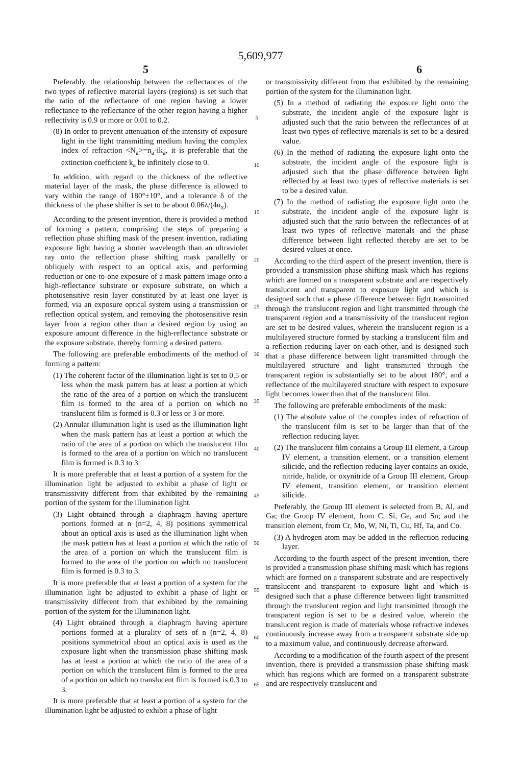5,609,977
5 6
Preferably, the relationship between the reflectances of the two types of reflective material layers (regions) is set such that the ratio of the reflectance of one region having a lower reflectance to the reflectance of the other region having a higher reflectivity is 0.9 or more or 0.01 to 0.2.
(8) In order to prevent attenuation of the intensity of exposure light in the light transmitting medium having the complex index of refraction <N<sub>a</sub>>=n<sub>a</sub>-ik<sub>a</sub>, it is preferable that the extinction coefficient k<sub>a</sub> be infinitely close to 0.
In addition, with regard to the thickness of the reflective material layer of the mask, the phase difference is allowed to vary within the range of 180°±10°, and a tolerance δ of the thickness of the phase shifter is set to be about 0.06λ/(4n<sub>x</sub>).
According to the present invention, there is provided a method of forming a pattern, comprising the steps of preparing a reflection phase shifting mask of the present invention, radiating exposure light having a shorter wavelength than an ultraviolet ray onto the reflection phase shifting mask parallelly or obliquely with respect to an optical axis, and performing reduction or one-to-one exposure of a mask pattern image onto a high-reflectance substrate or exposure substrate, on which a photosensitive resin layer constituted by at least one layer is formed, via an exposure optical system using a transmission or reflection optical system, and removing the photosensitive resin layer from a region other than a desired region by using an exposure amount difference in the high-reflectance substrate or the exposure substrate, thereby forming a desired pattern.
The following are preferable embodiments of the method of forming a pattern:
(1) The coherent factor of the illumination light is set to 0.5 or less when the mask pattern has at least a portion at which the ratio of the area of a portion on which the translucent film is formed to the area of a portion on which no translucent film is formed is 0.3 or less or 3 or more.
(2) Annular illumination light is used as the illumination light when the mask pattern has at least a portion at which the ratio of the area of a portion on which the translucent film is formed to the area of a portion on which no translucent film is formed is 0.3 to 3.
It is more preferable that at least a portion of a system for the illumination light be adjusted to exhibit a phase of light or transmissivity different from that exhibited by the remaining portion of the system for the illumination light.
(3) Light obtained through a diaphragm having aperture portions formed at n (n=2, 4, 8) positions symmetrical about an optical axis is used as the illumination light when the mask pattern has at least a portion at which the ratio of the area of a portion on which the translucent film is formed to the area of the portion on which no translucent film is formed is 0.3 to 3.
It is more preferable that at least a portion of a system for the illumination light be adjusted to exhibit a phase of light or transmissivity different from that exhibited by the remaining portion of the system for the illumination light.
(4) Light obtained through a diaphragm having aperture portions formed at a plurality of sets of n (n=2, 4, 8) positions symmetrical about an optical axis is used as the exposure light when the transmission phase shifting mask has at least a portion at which the ratio of the area of a portion on which the translucent film is formed to the area of a portion on which no translucent film is formed is 0.3 to 3.
It is more preferable that at least a portion of a system for the illumination light be adjusted to exhibit a phase of light
5
10
15
20
25
30
35
40
45
50
55
60
65
or transmissivity different from that exhibited by the remaining portion of the system for the illumination light.
(5) In a method of radiating the exposure light onto the substrate, the incident angle of the exposure light is adjusted such that the ratio between the reflectances of at least two types of reflective materials is set to be a desired value.
(6) In the method of radiating the exposure light onto the substrate, the incident angle of the exposure light is adjusted such that the phase difference between light reflected by at least two types of reflective materials is set to be a desired value.
(7) In the method of radiating the exposure light onto the substrate, the incident angle of the exposure light is adjusted such that the ratio between the reflectances of at least two types of reflective materials and the phase difference between light reflected thereby are set to be desired values at once.
According to the third aspect of the present invention, there is provided a transmission phase shifting mask which has regions which are formed on a transparent substrate and are respectively translucent and transparent to exposure light and which is designed such that a phase difference between light transmitted through the translucent region and light transmitted through the transparent region and a transmissivity of the translucent region are set to be desired values, wherein the translucent region is a multilayered structure formed by stacking a translucent film and a reflection reducing layer on each other, and is designed such that a phase difference between light transmitted through the multilayered structure and light transmitted through the transparent region is substantially set to be about 180°, and a reflectance of the multilayered structure with respect to exposure light becomes lower than that of the translucent film.
The following are preferable embodiments of the mask:
(1) The absolute value of the complex index of refraction of the translucent film is set to be larger than that of the reflection reducing layer.
(2) The translucent film contains a Group III element, a Group IV element, a transition element, or a transition element silicide, and the reflection reducing layer contains an oxide, nitride, halide, or oxynitride of a Group III element, Group IV element, transition element, or transition element silicide.
Preferably, the Group III element is selected from B, Al, and Ga; the Group IV element, from C, Si, Ge, and Sn; and the transition element, from Cr, Mo, W, Ni, Ti, Cu, Hf, Ta, and Co.
(3) A hydrogen atom may be added in the reflection reducing layer.
According to the fourth aspect of the present invention, there is provided a transmission phase shifting mask which has regions which are formed on a transparent substrate and are respectively translucent and transparent to exposure light and which is designed such that a phase difference between light transmitted through the translucent region and light transmitted through the transparent region is set to be a desired value, wherein the translucent region is made of materials whose refractive indexes continuously increase away from a transparent substrate side up to a maximum value, and continuously decrease afterward.
According to a modification of the fourth aspect of the present invention, there is provided a transmission phase shifting mask which has regions which are formed on a transparent substrate and are respectively translucent and